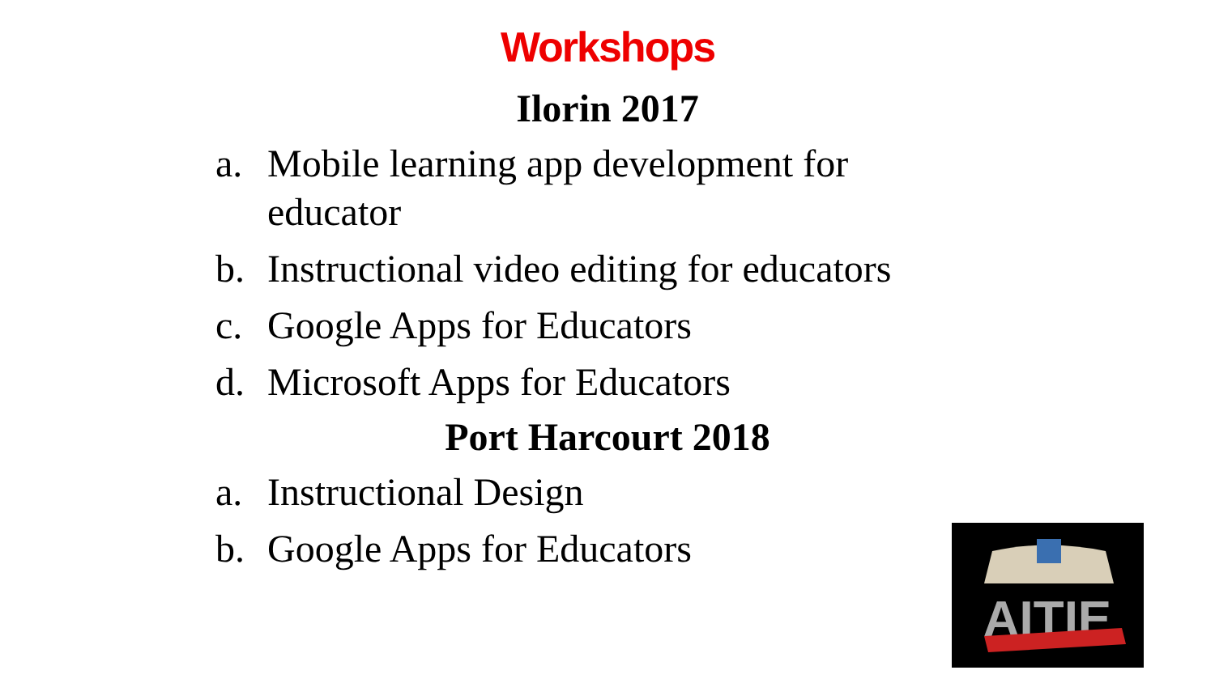Workshops
Ilorin 2017
a. Mobile learning app development for educator
b. Instructional video editing for educators
c. Google Apps for Educators
d. Microsoft Apps for Educators
Port Harcourt 2018
a. Instructional Design
b. Google Apps for Educators
AITIE